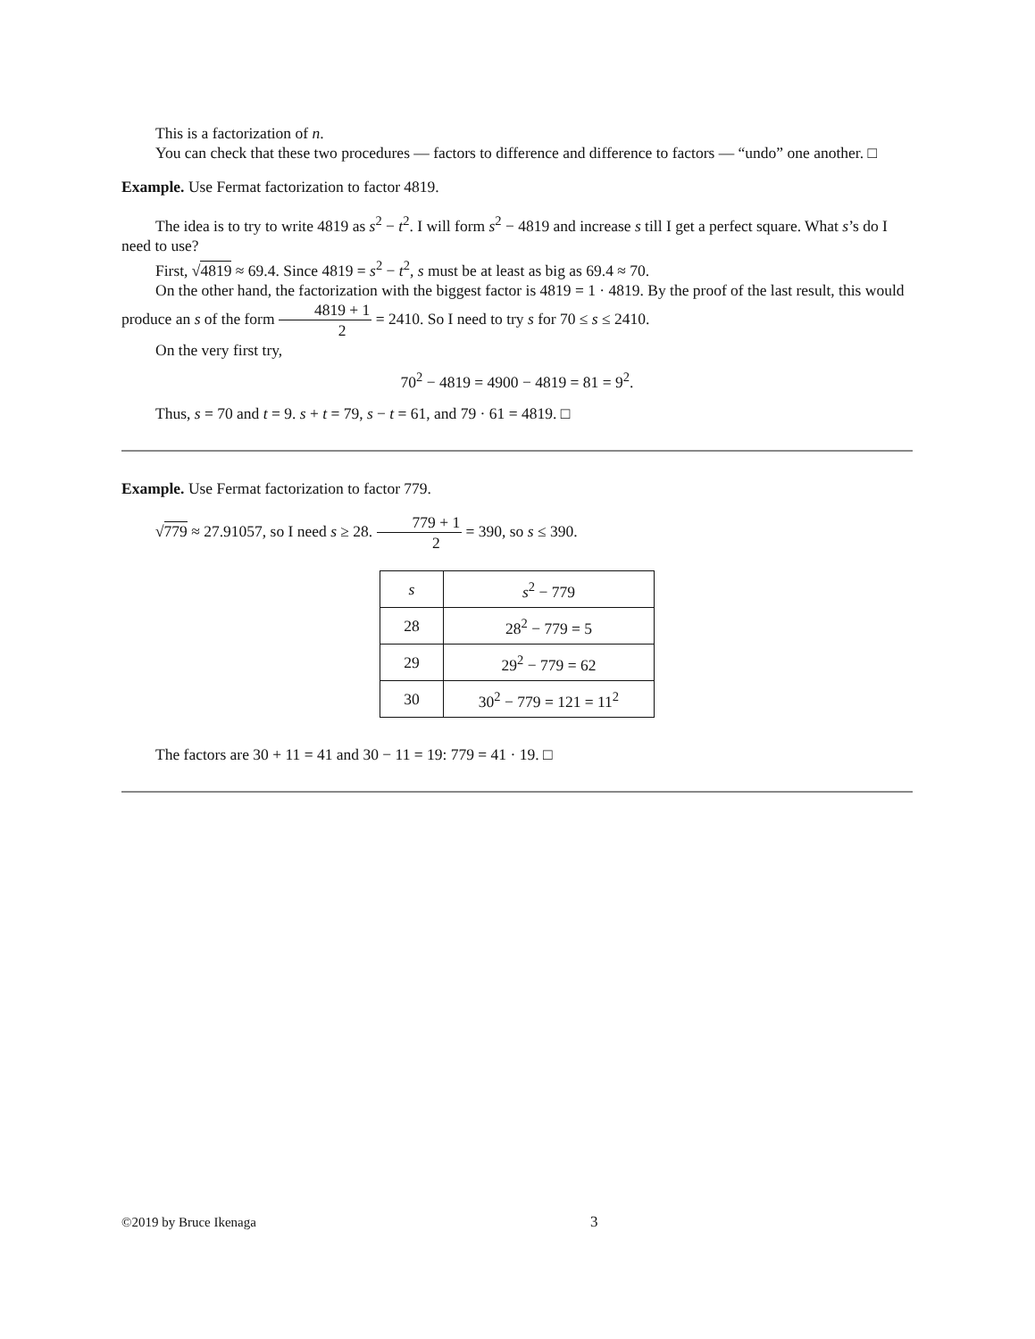This is a factorization of n.
You can check that these two procedures — factors to difference and difference to factors — “undo” one another. □
Example. Use Fermat factorization to factor 4819.
The idea is to try to write 4819 as s<sup>2</sup> − t<sup>2</sup>. I will form s<sup>2</sup> − 4819 and increase s till I get a perfect square. What s’s do I need to use?
First, √4819 ≈ 69.4. Since 4819 = s<sup>2</sup> − t<sup>2</sup>, s must be at least as big as 69.4 ≈ 70.
On the other hand, the factorization with the biggest factor is 4819 = 1 · 4819. By the proof of the last result, this would produce an s of the form 4819 + 1 2 = 2410. So I need to try s for 70 ≤ s ≤ 2410.
On the very first try,
70<sup>2</sup> − 4819 = 4900 − 4819 = 81 = 9<sup>2</sup>.
Thus, s = 70 and t = 9. s + t = 79, s − t = 61, and 79 · 61 = 4819. □
Example. Use Fermat factorization to factor 779.
√779 ≈ 27.91057, so I need s ≥ 28. 779 + 1 2 = 390, so s ≤ 390.
| s | s<sup>2</sup> − 779 |
| --- | --- |
| 28 | 28<sup>2</sup> − 779 = 5 |
| 29 | 29<sup>2</sup> − 779 = 62 |
| 30 | 30<sup>2</sup> − 779 = 121 = 11<sup>2</sup> |
The factors are 30 + 11 = 41 and 30 − 11 = 19: 779 = 41 · 19. □
©2019 by Bruce Ikenaga 3